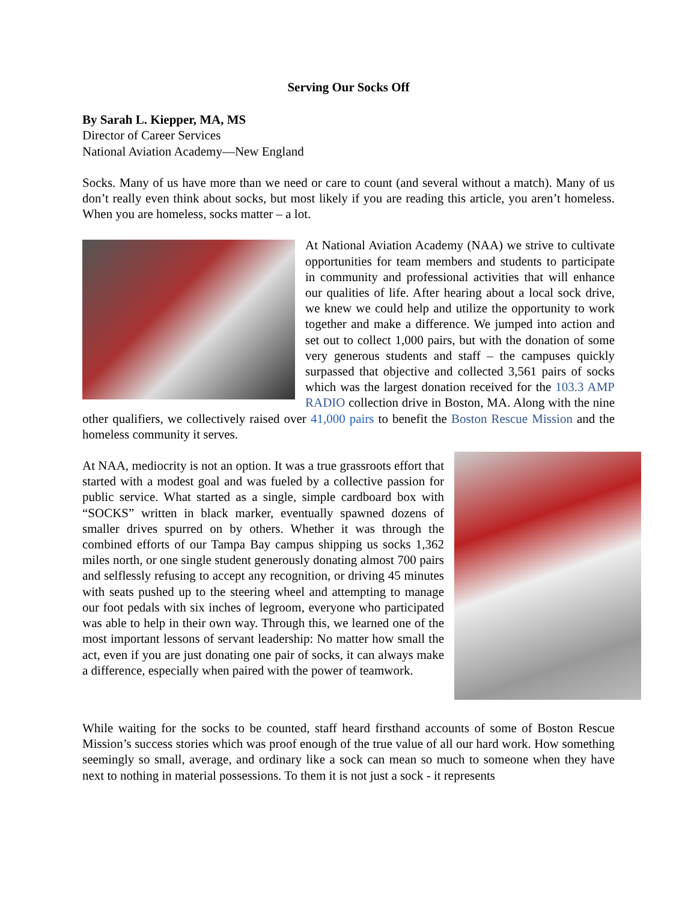Serving Our Socks Off
By Sarah L. Kiepper, MA, MS
Director of Career Services
National Aviation Academy—New England
Socks. Many of us have more than we need or care to count (and several without a match). Many of us don’t really even think about socks, but most likely if you are reading this article, you aren’t homeless. When you are homeless, socks matter – a lot.
At National Aviation Academy (NAA) we strive to cultivate opportunities for team members and students to participate in community and professional activities that will enhance our qualities of life. After hearing about a local sock drive, we knew we could help and utilize the opportunity to work together and make a difference. We jumped into action and set out to collect 1,000 pairs, but with the donation of some very generous students and staff – the campuses quickly surpassed that objective and collected 3,561 pairs of socks which was the largest donation received for the 103.3 AMP RADIO collection drive in Boston, MA. Along with the nine other qualifiers, we collectively raised over 41,000 pairs to benefit the Boston Rescue Mission and the homeless community it serves.
At NAA, mediocrity is not an option. It was a true grassroots effort that started with a modest goal and was fueled by a collective passion for public service. What started as a single, simple cardboard box with “SOCKS” written in black marker, eventually spawned dozens of smaller drives spurred on by others. Whether it was through the combined efforts of our Tampa Bay campus shipping us socks 1,362 miles north, or one single student generously donating almost 700 pairs and selflessly refusing to accept any recognition, or driving 45 minutes with seats pushed up to the steering wheel and attempting to manage our foot pedals with six inches of legroom, everyone who participated was able to help in their own way. Through this, we learned one of the most important lessons of servant leadership: No matter how small the act, even if you are just donating one pair of socks, it can always make a difference, especially when paired with the power of teamwork.
While waiting for the socks to be counted, staff heard firsthand accounts of some of Boston Rescue Mission’s success stories which was proof enough of the true value of all our hard work. How something seemingly so small, average, and ordinary like a sock can mean so much to someone when they have next to nothing in material possessions. To them it is not just a sock - it represents